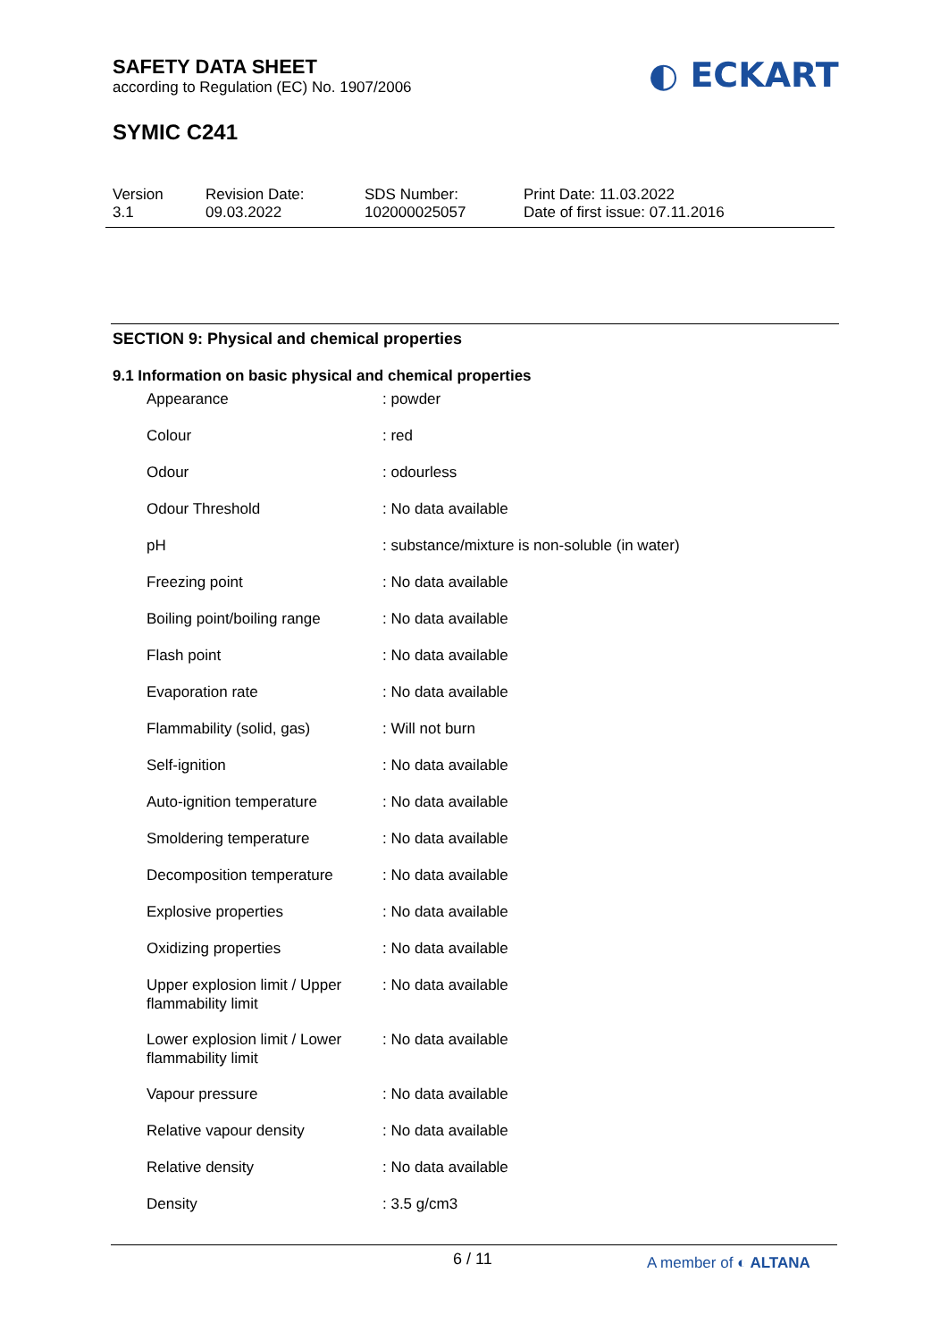SAFETY DATA SHEET
according to Regulation (EC) No. 1907/2006
◐ ECKART
SYMIC C241
Version
3.1
Revision Date:
09.03.2022
SDS Number:
102000025057
Print Date: 11.03.2022
Date of first issue: 07.11.2016
SECTION 9: Physical and chemical properties
9.1 Information on basic physical and chemical properties
| Appearance | : powder |
| Colour | : red |
| Odour | : odourless |
| Odour Threshold | : No data available |
| pH | : substance/mixture is non-soluble (in water) |
| Freezing point | : No data available |
| Boiling point/boiling range | : No data available |
| Flash point | : No data available |
| Evaporation rate | : No data available |
| Flammability (solid, gas) | : Will not burn |
| Self-ignition | : No data available |
| Auto-ignition temperature | : No data available |
| Smoldering temperature | : No data available |
| Decomposition temperature | : No data available |
| Explosive properties | : No data available |
| Oxidizing properties | : No data available |
| Upper explosion limit / Upper flammability limit | : No data available |
| Lower explosion limit / Lower flammability limit | : No data available |
| Vapour pressure | : No data available |
| Relative vapour density | : No data available |
| Relative density | : No data available |
| Density | : 3.5 g/cm3 |
6 / 11 A member of ◐ ALTANA